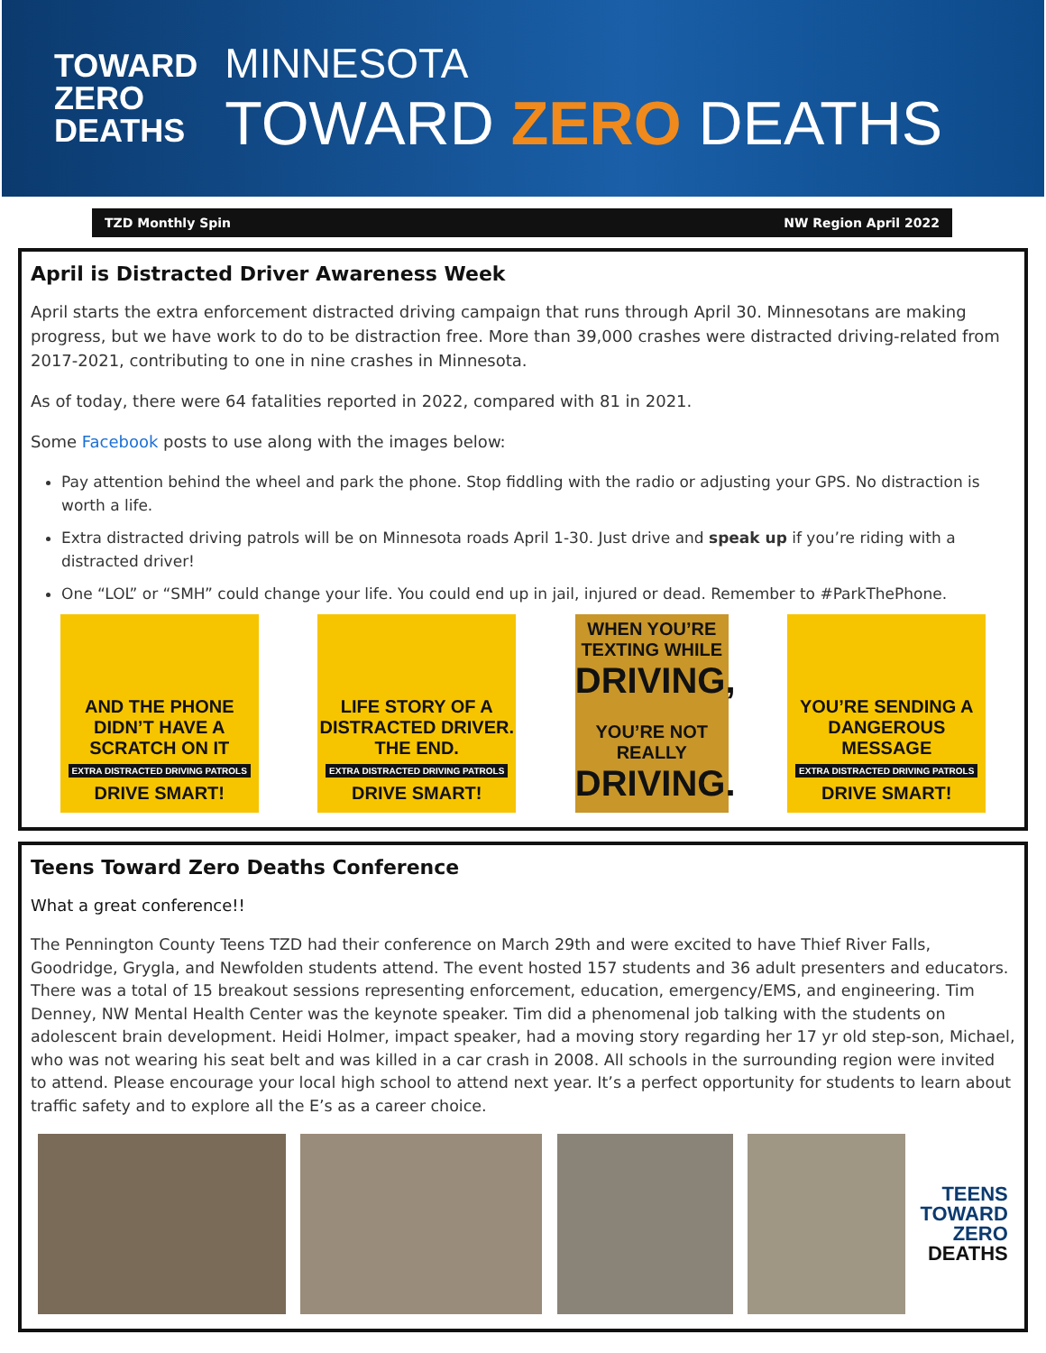TOWARD
ZERO
DEATHS
MINNESOTA
TOWARD ZERO DEATHS
TZD Monthly Spin NW Region April 2022
April is Distracted Driver Awareness Week
April starts the extra enforcement distracted driving campaign that runs through April 30. Minnesotans are making progress, but we have work to do to be distraction free. More than 39,000 crashes were distracted driving-related from 2017-2021, contributing to one in nine crashes in Minnesota.
As of today, there were 64 fatalities reported in 2022, compared with 81 in 2021.
Some Facebook posts to use along with the images below:
Pay attention behind the wheel and park the phone. Stop fiddling with the radio or adjusting your GPS. No distraction is worth a life.
Extra distracted driving patrols will be on Minnesota roads April 1-30. Just drive and speak up if you’re riding with a distracted driver!
One “LOL” or “SMH” could change your life. You could end up in jail, injured or dead. Remember to #ParkThePhone.
AND THE PHONE DIDN’T HAVE A SCRATCH ON IT
EXTRA DISTRACTED DRIVING PATROLS
DRIVE SMART!
LIFE STORY OF A DISTRACTED DRIVER. THE END.
EXTRA DISTRACTED DRIVING PATROLS
DRIVE SMART!
WHEN YOU’RE TEXTING WHILE
DRIVING,
YOU’RE NOT REALLY
DRIVING.
YOU’RE SENDING A DANGEROUS MESSAGE
EXTRA DISTRACTED DRIVING PATROLS
DRIVE SMART!
Teens Toward Zero Deaths Conference
What a great conference!!
The Pennington County Teens TZD had their conference on March 29th and were excited to have Thief River Falls, Goodridge, Grygla, and Newfolden students attend. The event hosted 157 students and 36 adult presenters and educators. There was a total of 15 breakout sessions representing enforcement, education, emergency/EMS, and engineering. Tim Denney, NW Mental Health Center was the keynote speaker. Tim did a phenomenal job talking with the students on adolescent brain development. Heidi Holmer, impact speaker, had a moving story regarding her 17 yr old step-son, Michael, who was not wearing his seat belt and was killed in a car crash in 2008. All schools in the surrounding region were invited to attend. Please encourage your local high school to attend next year. It’s a perfect opportunity for students to learn about traffic safety and to explore all the E’s as a career choice.
TEENS
TOWARD
ZERO
DEATHS